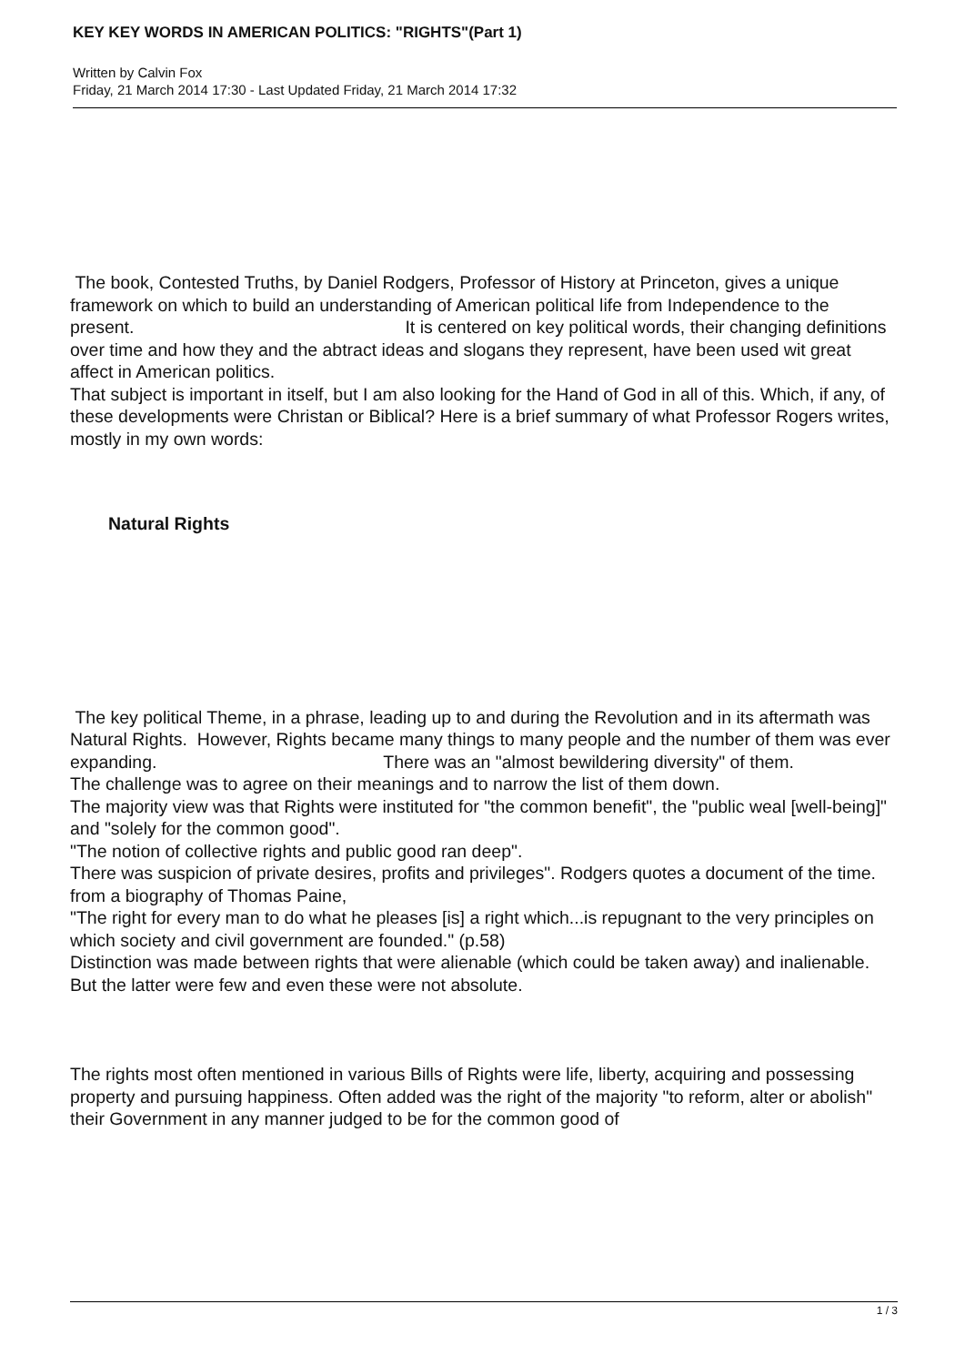KEY KEY WORDS IN AMERICAN POLITICS: "RIGHTS"(Part 1)
Written by Calvin Fox
Friday, 21 March 2014 17:30 - Last Updated Friday, 21 March 2014 17:32
The book, Contested Truths, by Daniel Rodgers, Professor of History at Princeton, gives a unique framework on which to build an understanding of American political life from Independence to the present. It is centered on key political words, their changing definitions over time and how they and the abtract ideas and slogans they represent, have been used wit great affect in American politics.
That subject is important in itself, but I am also looking for the Hand of God in all of this. Which, if any, of these developments were Christan or Biblical? Here is a brief summary of what Professor Rogers writes, mostly in my own words:
Natural Rights
The key political Theme, in a phrase, leading up to and during the Revolution and in its aftermath was Natural Rights. However, Rights became many things to many people and the number of them was ever expanding. There was an "almost bewildering diversity" of them.
The challenge was to agree on their meanings and to narrow the list of them down.
The majority view was that Rights were instituted for "the common benefit", the "public weal [well-being]" and "solely for the common good".
"The notion of collective rights and public good ran deep".
There was suspicion of private desires, profits and privileges". Rodgers quotes a document of the time. from a biography of Thomas Paine,
"The right for every man to do what he pleases [is] a right which...is repugnant to the very principles on which society and civil government are founded." (p.58)
Distinction was made between rights that were alienable (which could be taken away) and inalienable.
But the latter were few and even these were not absolute.
The rights most often mentioned in various Bills of Rights were life, liberty, acquiring and possessing property and pursuing happiness. Often added was the right of the majority "to reform, alter or abolish" their Government in any manner judged to be for the common good of
1 / 3